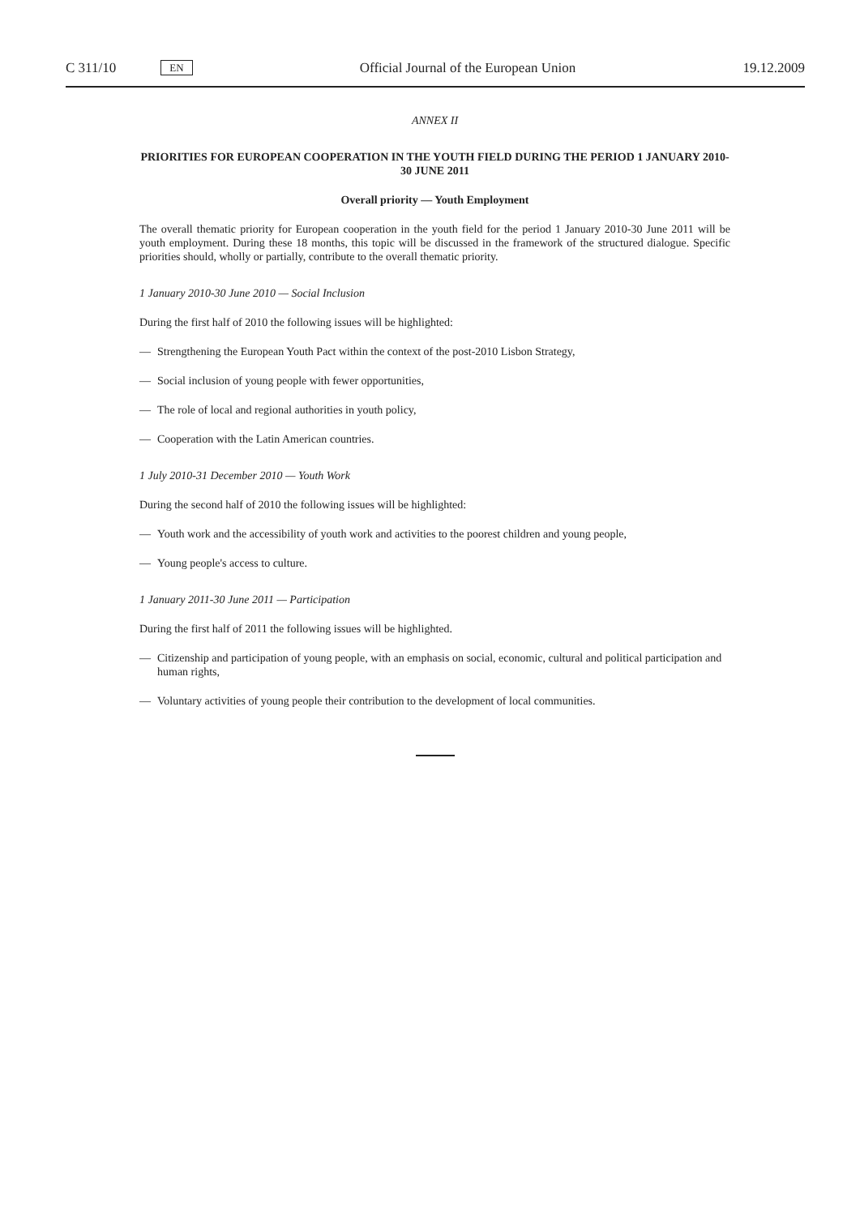C 311/10 EN Official Journal of the European Union 19.12.2009
ANNEX II
PRIORITIES FOR EUROPEAN COOPERATION IN THE YOUTH FIELD DURING THE PERIOD 1 JANUARY 2010-30 JUNE 2011
Overall priority — Youth Employment
The overall thematic priority for European cooperation in the youth field for the period 1 January 2010-30 June 2011 will be youth employment. During these 18 months, this topic will be discussed in the framework of the structured dialogue. Specific priorities should, wholly or partially, contribute to the overall thematic priority.
1 January 2010-30 June 2010 — Social Inclusion
During the first half of 2010 the following issues will be highlighted:
— Strengthening the European Youth Pact within the context of the post-2010 Lisbon Strategy,
— Social inclusion of young people with fewer opportunities,
— The role of local and regional authorities in youth policy,
— Cooperation with the Latin American countries.
1 July 2010-31 December 2010 — Youth Work
During the second half of 2010 the following issues will be highlighted:
— Youth work and the accessibility of youth work and activities to the poorest children and young people,
— Young people's access to culture.
1 January 2011-30 June 2011 — Participation
During the first half of 2011 the following issues will be highlighted.
— Citizenship and participation of young people, with an emphasis on social, economic, cultural and political participation and human rights,
— Voluntary activities of young people their contribution to the development of local communities.